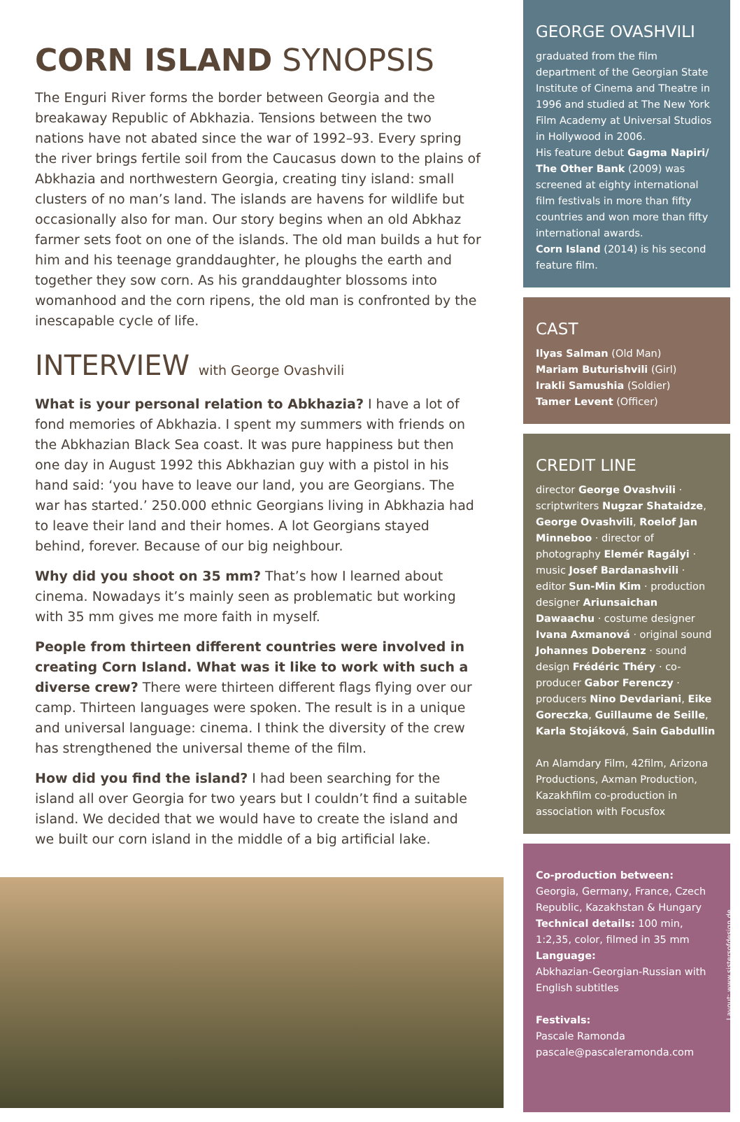CORN ISLAND SYNOPSIS
The Enguri River forms the border between Georgia and the breakaway Republic of Abkhazia. Tensions between the two nations have not abated since the war of 1992–93. Every spring the river brings fertile soil from the Caucasus down to the plains of Abkhazia and northwestern Georgia, creating tiny island: small clusters of no man’s land. The islands are havens for wildlife but occasionally also for man. Our story begins when an old Abkhaz farmer sets foot on one of the islands. The old man builds a hut for him and his teenage granddaughter, he ploughs the earth and together they sow corn. As his granddaughter blossoms into womanhood and the corn ripens, the old man is confronted by the inescapable cycle of life.
INTERVIEW with George Ovashvili
What is your personal relation to Abkhazia? I have a lot of fond memories of Abkhazia. I spent my summers with friends on the Abkhazian Black Sea coast. It was pure happiness but then one day in August 1992 this Abkhazian guy with a pistol in his hand said: ‘you have to leave our land, you are Georgians. The war has started.’ 250.000 ethnic Georgians living in Abkhazia had to leave their land and their homes. A lot Georgians stayed behind, forever. Because of our big neighbour.
Why did you shoot on 35 mm? That’s how I learned about cinema. Nowadays it’s mainly seen as problematic but working with 35 mm gives me more faith in myself.
People from thirteen different countries were involved in creating Corn Island. What was it like to work with such a diverse crew? There were thirteen different flags flying over our camp. Thirteen languages were spoken. The result is in a unique and universal language: cinema. I think the diversity of the crew has strengthened the universal theme of the film.
How did you find the island? I had been searching for the island all over Georgia for two years but I couldn’t find a suitable island. We decided that we would have to create the island and we built our corn island in the middle of a big artificial lake.
GEORGE OVASHVILI
graduated from the film department of the Georgian State Institute of Cinema and Theatre in 1996 and studied at The New York Film Academy at Universal Studios in Hollywood in 2006.
His feature debut Gagma Napiri/ The Other Bank (2009) was screened at eighty international film festivals in more than fifty countries and won more than fifty international awards.
Corn Island (2014) is his second feature film.
CAST
Ilyas Salman (Old Man)
Mariam Buturishvili (Girl)
Irakli Samushia (Soldier)
Tamer Levent (Officer)
CREDIT LINE
director George Ovashvili · scriptwriters Nugzar Shataidze, George Ovashvili, Roelof Jan Minneboo · director of photography Elemér Ragályi · music Josef Bardanashvili · editor Sun-Min Kim · production designer Ariunsaichan Dawaachu · costume designer Ivana Axmanová · original sound Johannes Doberenz · sound design Frédéric Théry · co-producer Gabor Ferenczy · producers Nino Devdariani, Eike Goreczka, Guillaume de Seille, Karla Stojáková, Sain Gabdullin
An Alamdary Film, 42film, Arizona Productions, Axman Production, Kazakhfilm co-production in association with Focusfox
Co-production between:
Georgia, Germany, France, Czech Republic, Kazakhstan & Hungary
Technical details: 100 min, 1:2,35, color, filmed in 35 mm
Language:
Abkhazian-Georgian-Russian with English subtitles
Festivals:
Pascale Ramonda
pascale@pascaleramonda.com
Layout: www.sistersofdesign.de